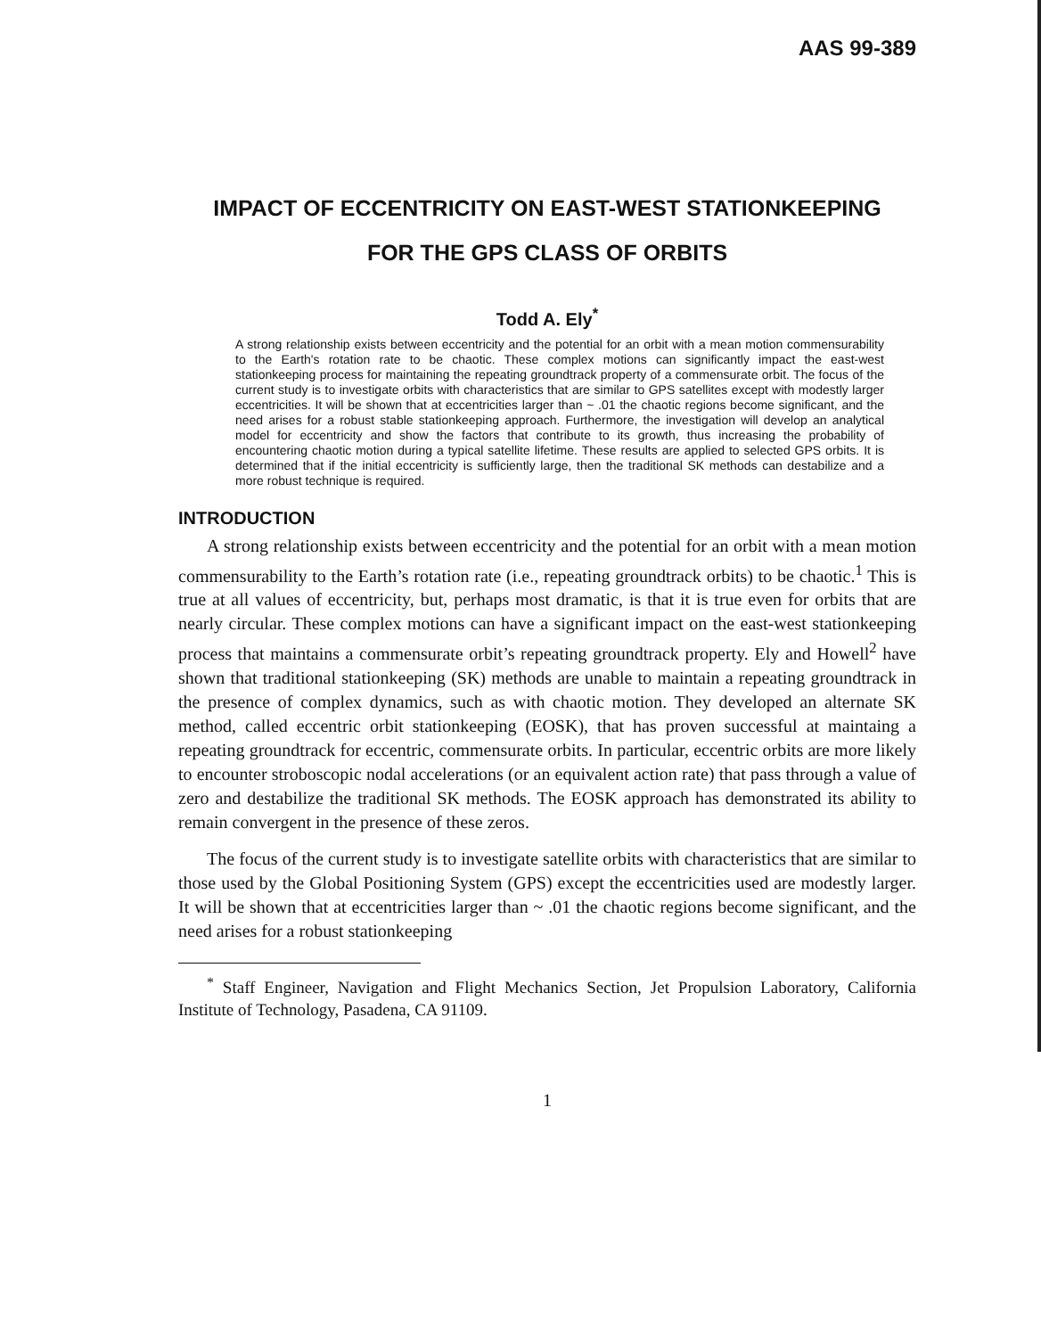AAS 99-389
IMPACT OF ECCENTRICITY ON EAST-WEST STATIONKEEPING
FOR THE GPS CLASS OF ORBITS
Todd A. Ely<sup>*</sup>
A strong relationship exists between eccentricity and the potential for an orbit with a mean motion commensurability to the Earth's rotation rate to be chaotic. These complex motions can significantly impact the east-west stationkeeping process for maintaining the repeating groundtrack property of a commensurate orbit. The focus of the current study is to investigate orbits with characteristics that are similar to GPS satellites except with modestly larger eccentricities. It will be shown that at eccentricities larger than ~ .01 the chaotic regions become significant, and the need arises for a robust stable stationkeeping approach. Furthermore, the investigation will develop an analytical model for eccentricity and show the factors that contribute to its growth, thus increasing the probability of encountering chaotic motion during a typical satellite lifetime. These results are applied to selected GPS orbits. It is determined that if the initial eccentricity is sufficiently large, then the traditional SK methods can destabilize and a more robust technique is required.
INTRODUCTION
A strong relationship exists between eccentricity and the potential for an orbit with a mean motion commensurability to the Earth’s rotation rate (i.e., repeating groundtrack orbits) to be chaotic.<sup>1</sup> This is true at all values of eccentricity, but, perhaps most dramatic, is that it is true even for orbits that are nearly circular. These complex motions can have a significant impact on the east-west stationkeeping process that maintains a commensurate orbit’s repeating groundtrack property. Ely and Howell<sup>2</sup> have shown that traditional stationkeeping (SK) methods are unable to maintain a repeating groundtrack in the presence of complex dynamics, such as with chaotic motion. They developed an alternate SK method, called eccentric orbit stationkeeping (EOSK), that has proven successful at maintaing a repeating groundtrack for eccentric, commensurate orbits. In particular, eccentric orbits are more likely to encounter stroboscopic nodal accelerations (or an equivalent action rate) that pass through a value of zero and destabilize the traditional SK methods. The EOSK approach has demonstrated its ability to remain convergent in the presence of these zeros.
The focus of the current study is to investigate satellite orbits with characteristics that are similar to those used by the Global Positioning System (GPS) except the eccentricities used are modestly larger. It will be shown that at eccentricities larger than ~ .01 the chaotic regions become significant, and the need arises for a robust stationkeeping
<sup>*</sup> Staff Engineer, Navigation and Flight Mechanics Section, Jet Propulsion Laboratory, California Institute of Technology, Pasadena, CA 91109.
1